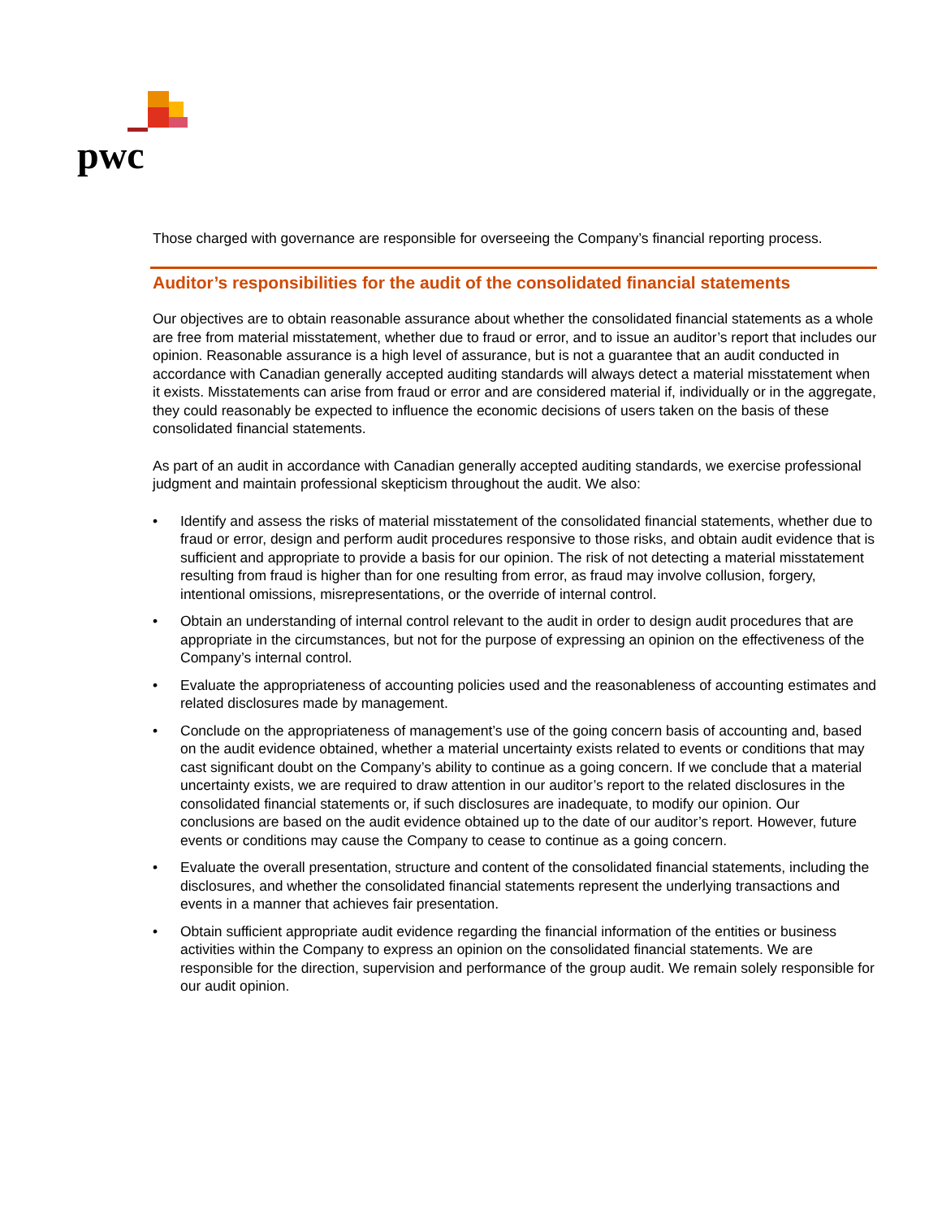pwc
Those charged with governance are responsible for overseeing the Company’s financial reporting process.
Auditor’s responsibilities for the audit of the consolidated financial statements
Our objectives are to obtain reasonable assurance about whether the consolidated financial statements as a whole are free from material misstatement, whether due to fraud or error, and to issue an auditor’s report that includes our opinion. Reasonable assurance is a high level of assurance, but is not a guarantee that an audit conducted in accordance with Canadian generally accepted auditing standards will always detect a material misstatement when it exists. Misstatements can arise from fraud or error and are considered material if, individually or in the aggregate, they could reasonably be expected to influence the economic decisions of users taken on the basis of these consolidated financial statements.
As part of an audit in accordance with Canadian generally accepted auditing standards, we exercise professional judgment and maintain professional skepticism throughout the audit. We also:
• Identify and assess the risks of material misstatement of the consolidated financial statements, whether due to fraud or error, design and perform audit procedures responsive to those risks, and obtain audit evidence that is sufficient and appropriate to provide a basis for our opinion. The risk of not detecting a material misstatement resulting from fraud is higher than for one resulting from error, as fraud may involve collusion, forgery, intentional omissions, misrepresentations, or the override of internal control.
• Obtain an understanding of internal control relevant to the audit in order to design audit procedures that are appropriate in the circumstances, but not for the purpose of expressing an opinion on the effectiveness of the Company’s internal control.
• Evaluate the appropriateness of accounting policies used and the reasonableness of accounting estimates and related disclosures made by management.
• Conclude on the appropriateness of management’s use of the going concern basis of accounting and, based on the audit evidence obtained, whether a material uncertainty exists related to events or conditions that may cast significant doubt on the Company’s ability to continue as a going concern. If we conclude that a material uncertainty exists, we are required to draw attention in our auditor’s report to the related disclosures in the consolidated financial statements or, if such disclosures are inadequate, to modify our opinion. Our conclusions are based on the audit evidence obtained up to the date of our auditor’s report. However, future events or conditions may cause the Company to cease to continue as a going concern.
• Evaluate the overall presentation, structure and content of the consolidated financial statements, including the disclosures, and whether the consolidated financial statements represent the underlying transactions and events in a manner that achieves fair presentation.
• Obtain sufficient appropriate audit evidence regarding the financial information of the entities or business activities within the Company to express an opinion on the consolidated financial statements. We are responsible for the direction, supervision and performance of the group audit. We remain solely responsible for our audit opinion.